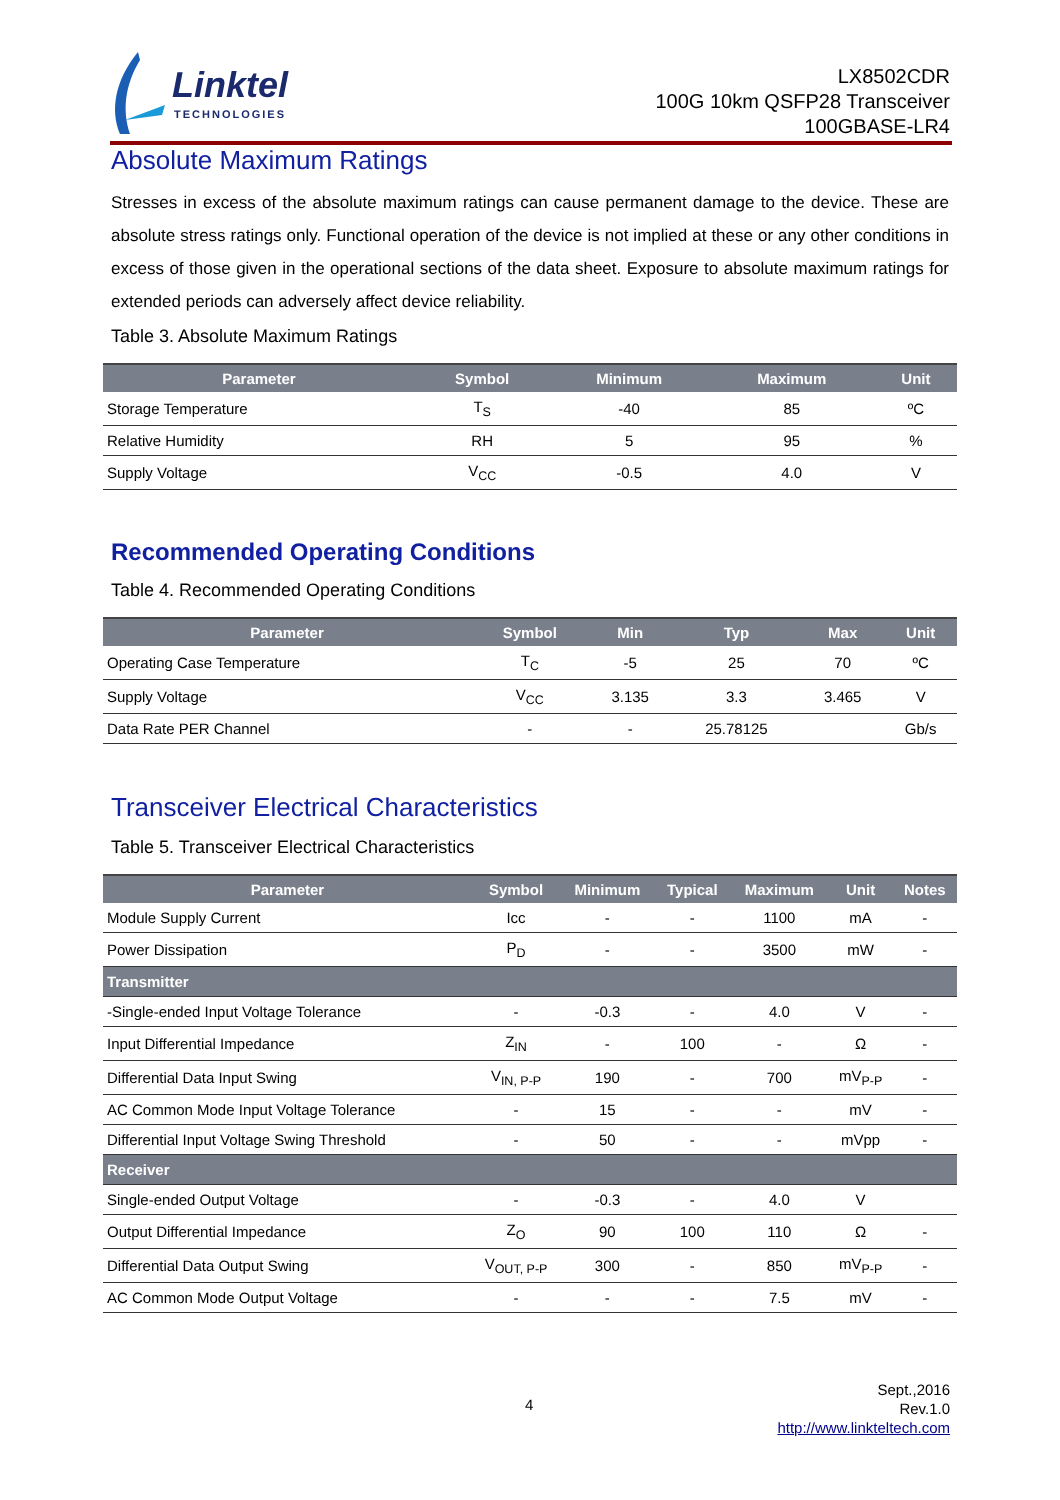Linktel
TECHNOLOGIES
LX8502CDR
100G 10km QSFP28 Transceiver
100GBASE-LR4
Absolute Maximum Ratings
Stresses in excess of the absolute maximum ratings can cause permanent damage to the device. These are absolute stress ratings only. Functional operation of the device is not implied at these or any other conditions in excess of those given in the operational sections of the data sheet. Exposure to absolute maximum ratings for extended periods can adversely affect device reliability.
Table 3. Absolute Maximum Ratings
| Parameter | Symbol | Minimum | Maximum | Unit |
| --- | --- | --- | --- | --- |
| Storage Temperature | T<sub>S</sub> | -40 | 85 | ºC |
| Relative Humidity | RH | 5 | 95 | % |
| Supply Voltage | V<sub>CC</sub> | -0.5 | 4.0 | V |
Recommended Operating Conditions
Table 4. Recommended Operating Conditions
| Parameter | Symbol | Min | Typ | Max | Unit |
| --- | --- | --- | --- | --- | --- |
| Operating Case Temperature | T<sub>C</sub> | -5 | 25 | 70 | ºC |
| Supply Voltage | V<sub>CC</sub> | 3.135 | 3.3 | 3.465 | V |
| Data Rate PER Channel | - | - | 25.78125 | | Gb/s |
Transceiver Electrical Characteristics
Table 5. Transceiver Electrical Characteristics
| Parameter | Symbol | Minimum | Typical | Maximum | Unit | Notes |
| --- | --- | --- | --- | --- | --- | --- |
| Module Supply Current | Icc | - | - | 1100 | mA | - |
| Power Dissipation | P<sub>D</sub> | - | - | 3500 | mW | - |
| Transmitter | | | | | | |
| -Single-ended Input Voltage Tolerance | - | -0.3 | - | 4.0 | V | - |
| Input Differential Impedance | Z<sub>IN</sub> | - | 100 | - | Ω | - |
| Differential Data Input Swing | V<sub>IN, P-P</sub> | 190 | - | 700 | mV<sub>P-P</sub> | - |
| AC Common Mode Input Voltage Tolerance | - | 15 | - | - | mV | - |
| Differential Input Voltage Swing Threshold | - | 50 | - | - | mVpp | - |
| Receiver | | | | | | |
| Single-ended Output Voltage | - | -0.3 | - | 4.0 | V | |
| Output Differential Impedance | Z<sub>O</sub> | 90 | 100 | 110 | Ω | - |
| Differential Data Output Swing | V<sub>OUT, P-P</sub> | 300 | - | 850 | mV<sub>P-P</sub> | - |
| AC Common Mode Output Voltage | - | - | - | 7.5 | mV | - |
4
Sept.,2016
Rev.1.0
http://www.linkteltech.com